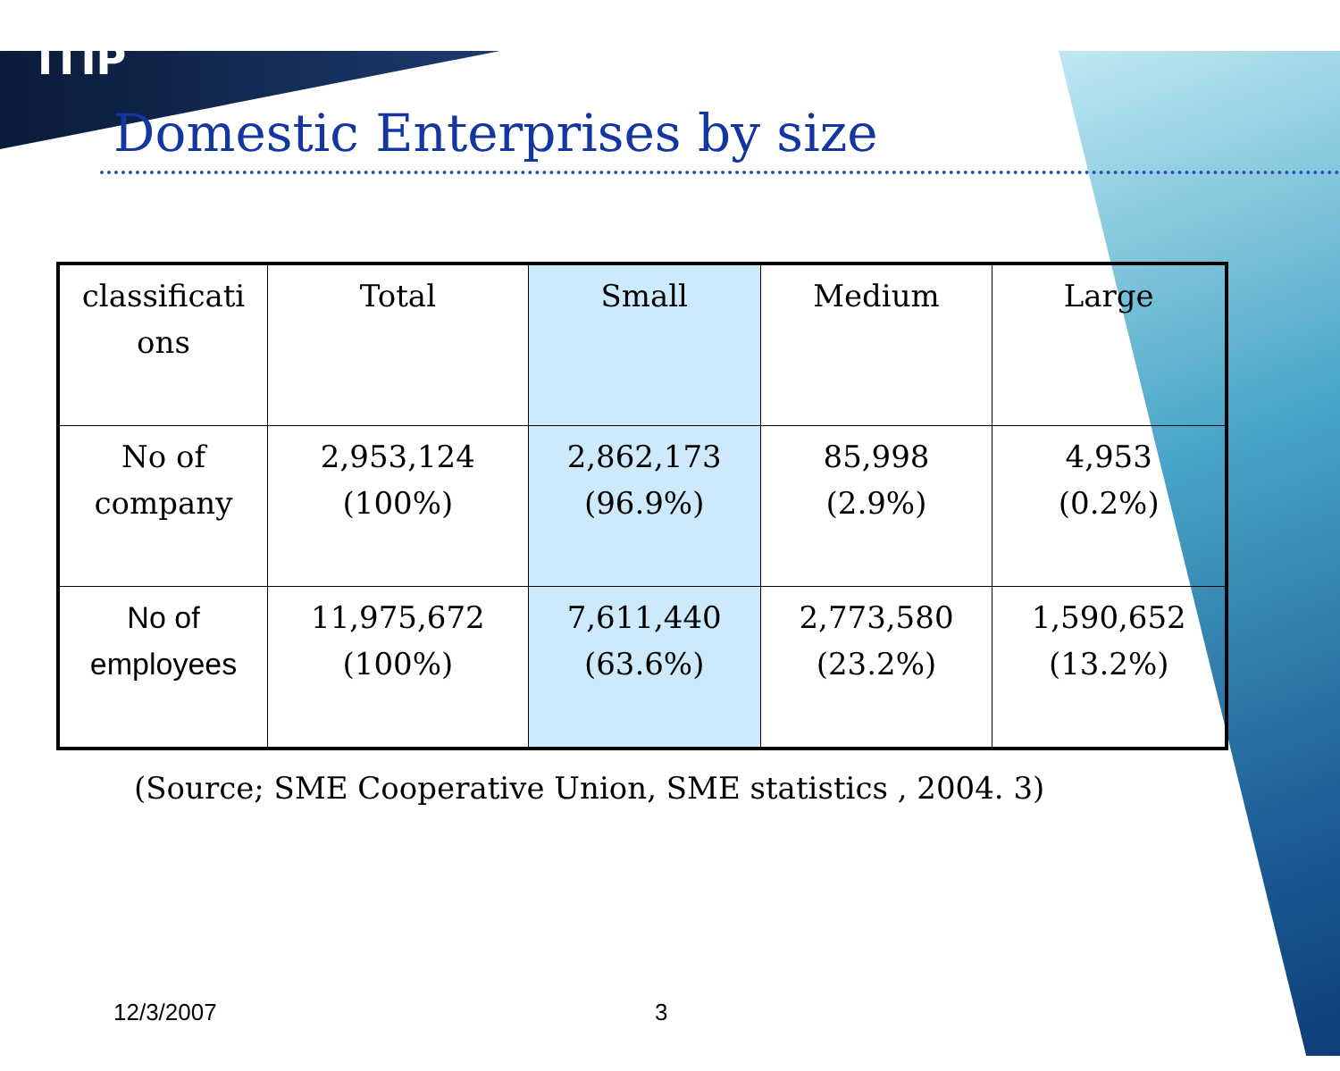ITIP
Domestic Enterprises by size
| classificati ons | Total | Small | Medium | Large |
| No of company | 2,953,124 (100%) | 2,862,173 (96.9%) | 85,998 (2.9%) | 4,953 (0.2%) |
| No of employees | 11,975,672 (100%) | 7,611,440 (63.6%) | 2,773,580 (23.2%) | 1,590,652 (13.2%) |
(Source; SME Cooperative Union, SME statistics , 2004. 3)
12/3/2007 3